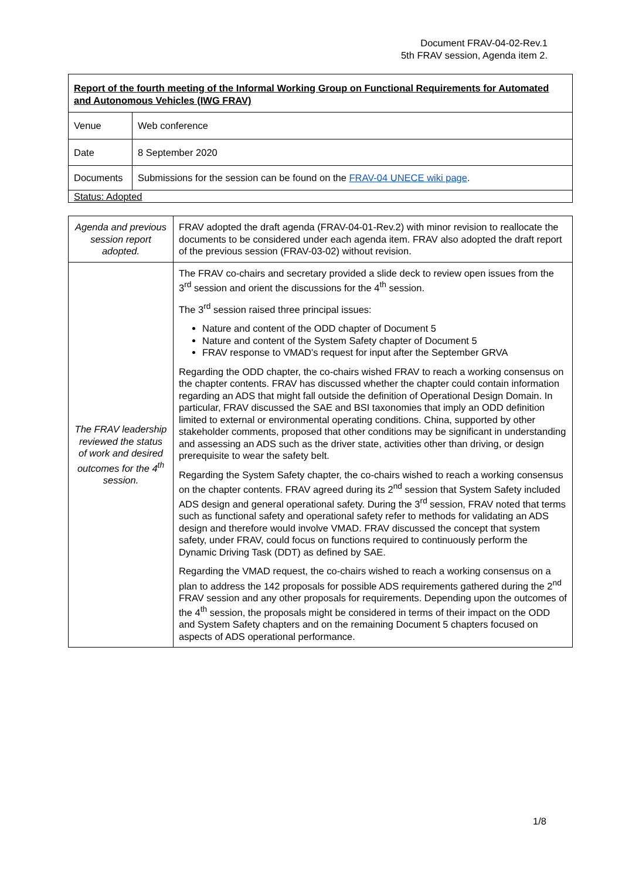Document FRAV-04-02-Rev.1
5th FRAV session, Agenda item 2.
| Report of the fourth meeting of the Informal Working Group on Functional Requirements for Automated and Autonomous Vehicles (IWG FRAV) | |
| Venue | Web conference |
| Date | 8 September 2020 |
| Documents | Submissions for the session can be found on the FRAV-04 UNECE wiki page . |
| Status: Adopted | |
| Agenda and previous session report adopted. | FRAV adopted the draft agenda (FRAV-04-01-Rev.2) with minor revision to reallocate the documents to be considered under each agenda item. FRAV also adopted the draft report of the previous session (FRAV-03-02) without revision. |
| The FRAV leadership reviewed the status of work and desired outcomes for the 4<sup>th</sup> session. | The FRAV co-chairs and secretary provided a slide deck to review open issues from the 3<sup>rd</sup> session and orient the discussions for the 4<sup>th</sup> session. The 3<sup>rd</sup> session raised three principal issues: Nature and content of the ODD chapter of Document 5 Nature and content of the System Safety chapter of Document 5 FRAV response to VMAD’s request for input after the September GRVA Regarding the ODD chapter, the co-chairs wished FRAV to reach a working consensus on the chapter contents. FRAV has discussed whether the chapter could contain information regarding an ADS that might fall outside the definition of Operational Design Domain. In particular, FRAV discussed the SAE and BSI taxonomies that imply an ODD definition limited to external or environmental operating conditions. China, supported by other stakeholder comments, proposed that other conditions may be significant in understanding and assessing an ADS such as the driver state, activities other than driving, or design prerequisite to wear the safety belt. Regarding the System Safety chapter, the co-chairs wished to reach a working consensus on the chapter contents. FRAV agreed during its 2<sup>nd</sup> session that System Safety included ADS design and general operational safety. During the 3<sup>rd</sup> session, FRAV noted that terms such as functional safety and operational safety refer to methods for validating an ADS design and therefore would involve VMAD. FRAV discussed the concept that system safety, under FRAV, could focus on functions required to continuously perform the Dynamic Driving Task (DDT) as defined by SAE. Regarding the VMAD request, the co-chairs wished to reach a working consensus on a plan to address the 142 proposals for possible ADS requirements gathered during the 2<sup>nd</sup> FRAV session and any other proposals for requirements. Depending upon the outcomes of the 4<sup>th</sup> session, the proposals might be considered in terms of their impact on the ODD and System Safety chapters and on the remaining Document 5 chapters focused on aspects of ADS operational performance. |
1/8